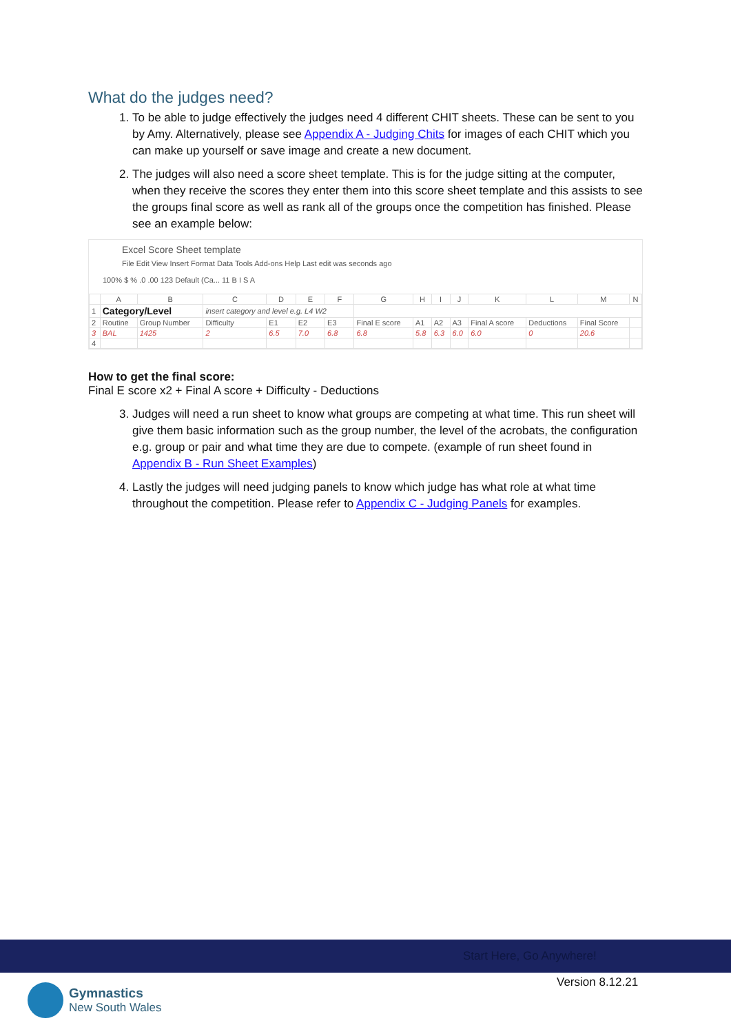What do the judges need?
1. To be able to judge effectively the judges need 4 different CHIT sheets. These can be sent to you by Amy. Alternatively, please see Appendix A - Judging Chits for images of each CHIT which you can make up yourself or save image and create a new document.
2. The judges will also need a score sheet template. This is for the judge sitting at the computer, when they receive the scores they enter them into this score sheet template and this assists to see the groups final score as well as rank all of the groups once the competition has finished. Please see an example below:
Excel Score Sheet template
File Edit View Insert Format Data Tools Add-ons Help Last edit was seconds ago
100% $ % .0 .00 123 Default (Ca... 11 B I S A
| | A | B | C | D | E | F | G | H | I | J | K | L | M | N |
| --- | --- | --- | --- | --- | --- | --- | --- | --- | --- | --- | --- | --- | --- | --- |
| 1 | Category/Level | | insert category and level e.g. L4 W2 | | | | | | | | | | | |
| 2 | Routine | Group Number | Difficulty | E1 | E2 | E3 | Final E score | A1 | A2 | A3 | Final A score | Deductions | Final Score | |
| 3 | BAL | 1425 | 2 | 6.5 | 7.0 | 6.8 | 6.8 | 5.8 | 6.3 | 6.0 | 6.0 | 0 | 20.6 | |
| 4 | | | | | | | | | | | | | | |
How to get the final score:
Final E score x2 + Final A score + Difficulty - Deductions
3. Judges will need a run sheet to know what groups are competing at what time. This run sheet will give them basic information such as the group number, the level of the acrobats, the configuration e.g. group or pair and what time they are due to compete. (example of run sheet found in Appendix B - Run Sheet Examples)
4. Lastly the judges will need judging panels to know which judge has what role at what time throughout the competition. Please refer to Appendix C - Judging Panels for examples.
Start Here, Go Anywhere!
Version 8.12.21
Gymnastics
New South Wales